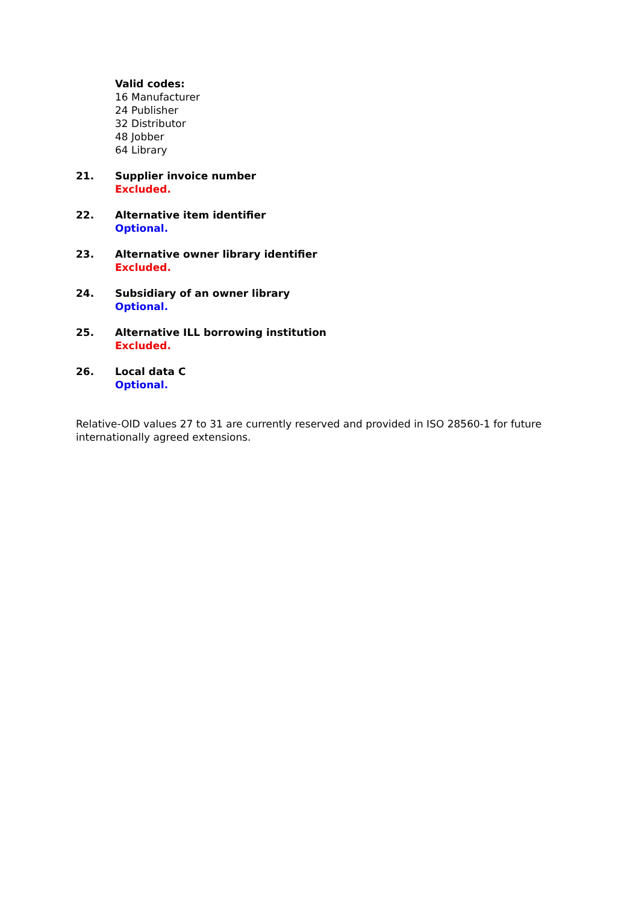Valid codes:
16 Manufacturer
24 Publisher
32 Distributor
48 Jobber
64 Library
21. Supplier invoice number
Excluded.
22. Alternative item identifier
Optional.
23. Alternative owner library identifier
Excluded.
24. Subsidiary of an owner library
Optional.
25. Alternative ILL borrowing institution
Excluded.
26. Local data C
Optional.
Relative-OID values 27 to 31 are currently reserved and provided in ISO 28560-1 for future internationally agreed extensions.